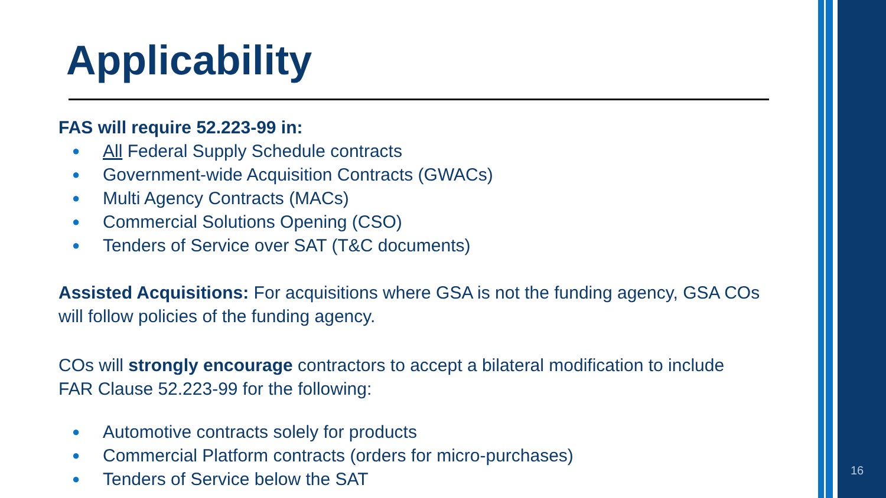Applicability
FAS will require 52.223-99 in:
● All Federal Supply Schedule contracts
● Government-wide Acquisition Contracts (GWACs)
● Multi Agency Contracts (MACs)
● Commercial Solutions Opening (CSO)
● Tenders of Service over SAT (T&C documents)
Assisted Acquisitions: For acquisitions where GSA is not the funding agency, GSA COs will follow policies of the funding agency.
COs will strongly encourage contractors to accept a bilateral modification to include FAR Clause 52.223-99 for the following:
● Automotive contracts solely for products
● Commercial Platform contracts (orders for micro-purchases)
● Tenders of Service below the SAT
16